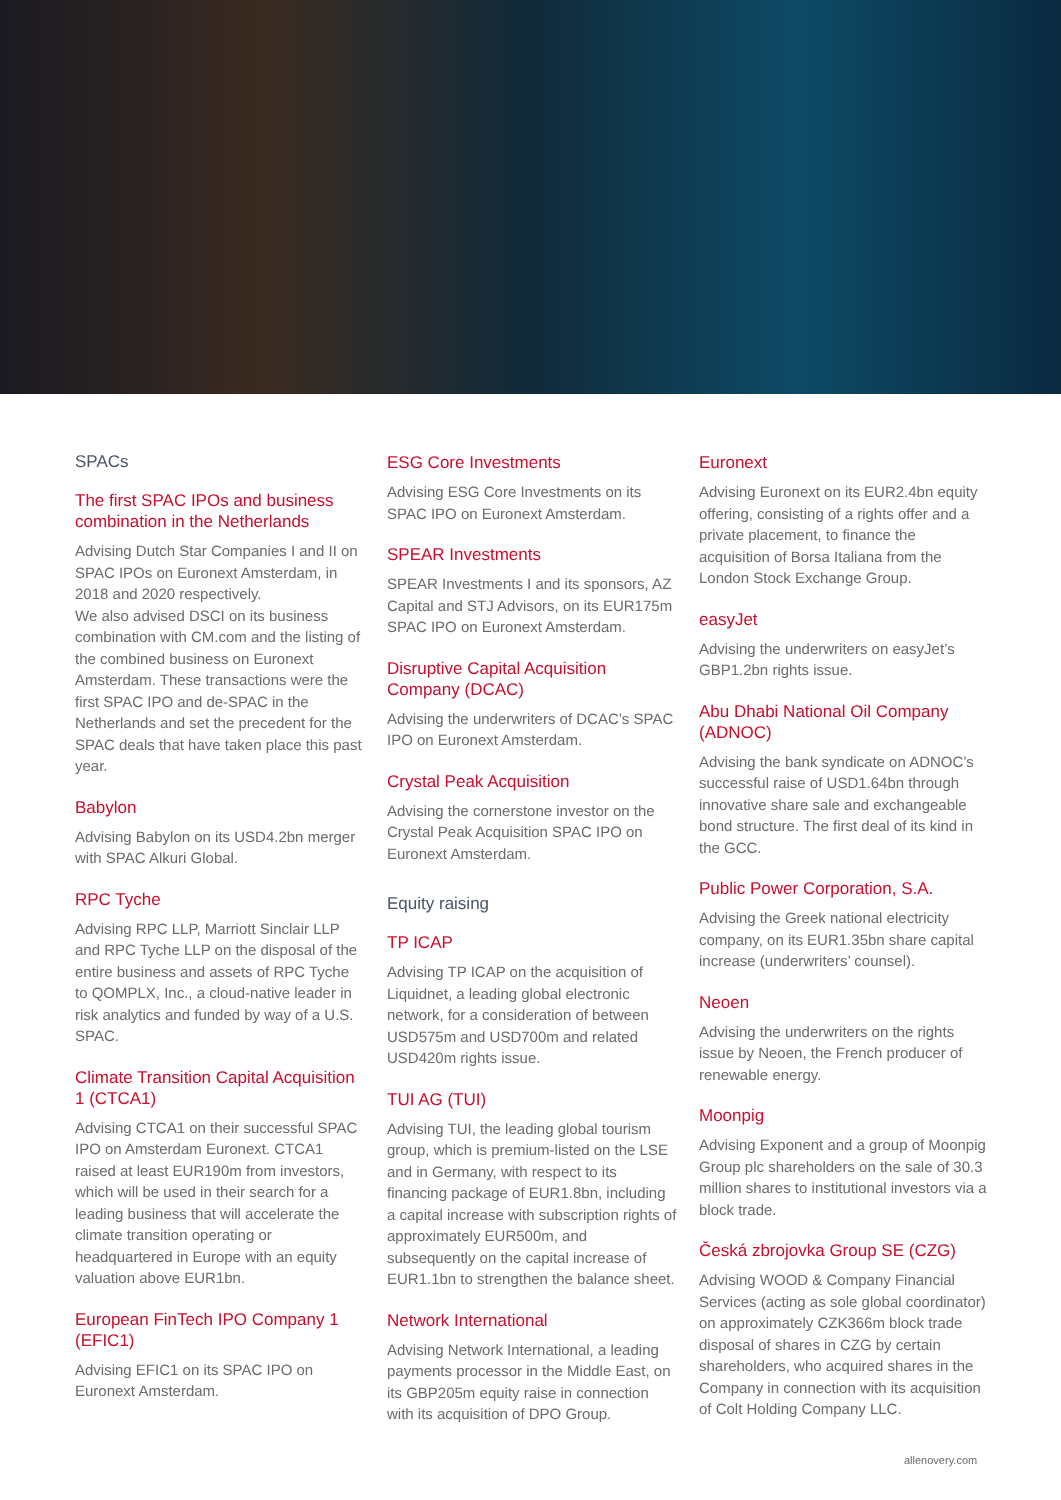SPACs
The first SPAC IPOs and business combination in the Netherlands
Advising Dutch Star Companies I and II on SPAC IPOs on Euronext Amsterdam, in 2018 and 2020 respectively.
We also advised DSCI on its business combination with CM.com and the listing of the combined business on Euronext Amsterdam. These transactions were the first SPAC IPO and de-SPAC in the Netherlands and set the precedent for the SPAC deals that have taken place this past year.
Babylon
Advising Babylon on its USD4.2bn merger with SPAC Alkuri Global.
RPC Tyche
Advising RPC LLP, Marriott Sinclair LLP and RPC Tyche LLP on the disposal of the entire business and assets of RPC Tyche to QOMPLX, Inc., a cloud-native leader in risk analytics and funded by way of a U.S. SPAC.
Climate Transition Capital Acquisition 1 (CTCA1)
Advising CTCA1 on their successful SPAC IPO on Amsterdam Euronext. CTCA1 raised at least EUR190m from investors, which will be used in their search for a leading business that will accelerate the climate transition operating or headquartered in Europe with an equity valuation above EUR1bn.
European FinTech IPO Company 1 (EFIC1)
Advising EFIC1 on its SPAC IPO on Euronext Amsterdam.
ESG Core Investments
Advising ESG Core Investments on its SPAC IPO on Euronext Amsterdam.
SPEAR Investments
SPEAR Investments I and its sponsors, AZ Capital and STJ Advisors, on its EUR175m SPAC IPO on Euronext Amsterdam.
Disruptive Capital Acquisition Company (DCAC)
Advising the underwriters of DCAC’s SPAC IPO on Euronext Amsterdam.
Crystal Peak Acquisition
Advising the cornerstone investor on the Crystal Peak Acquisition SPAC IPO on Euronext Amsterdam.
Equity raising
TP ICAP
Advising TP ICAP on the acquisition of Liquidnet, a leading global electronic network, for a consideration of between USD575m and USD700m and related USD420m rights issue.
TUI AG (TUI)
Advising TUI, the leading global tourism group, which is premium-listed on the LSE and in Germany, with respect to its financing package of EUR1.8bn, including a capital increase with subscription rights of approximately EUR500m, and subsequently on the capital increase of EUR1.1bn to strengthen the balance sheet.
Network International
Advising Network International, a leading payments processor in the Middle East, on its GBP205m equity raise in connection with its acquisition of DPO Group.
Euronext
Advising Euronext on its EUR2.4bn equity offering, consisting of a rights offer and a private placement, to finance the acquisition of Borsa Italiana from the London Stock Exchange Group.
easyJet
Advising the underwriters on easyJet’s GBP1.2bn rights issue.
Abu Dhabi National Oil Company (ADNOC)
Advising the bank syndicate on ADNOC’s successful raise of USD1.64bn through innovative share sale and exchangeable bond structure. The first deal of its kind in the GCC.
Public Power Corporation, S.A.
Advising the Greek national electricity company, on its EUR1.35bn share capital increase (underwriters’ counsel).
Neoen
Advising the underwriters on the rights issue by Neoen, the French producer of renewable energy.
Moonpig
Advising Exponent and a group of Moonpig Group plc shareholders on the sale of 30.3 million shares to institutional investors via a block trade.
Česká zbrojovka Group SE (CZG)
Advising WOOD & Company Financial Services (acting as sole global coordinator) on approximately CZK366m block trade disposal of shares in CZG by certain shareholders, who acquired shares in the Company in connection with its acquisition of Colt Holding Company LLC.
allenovery.com